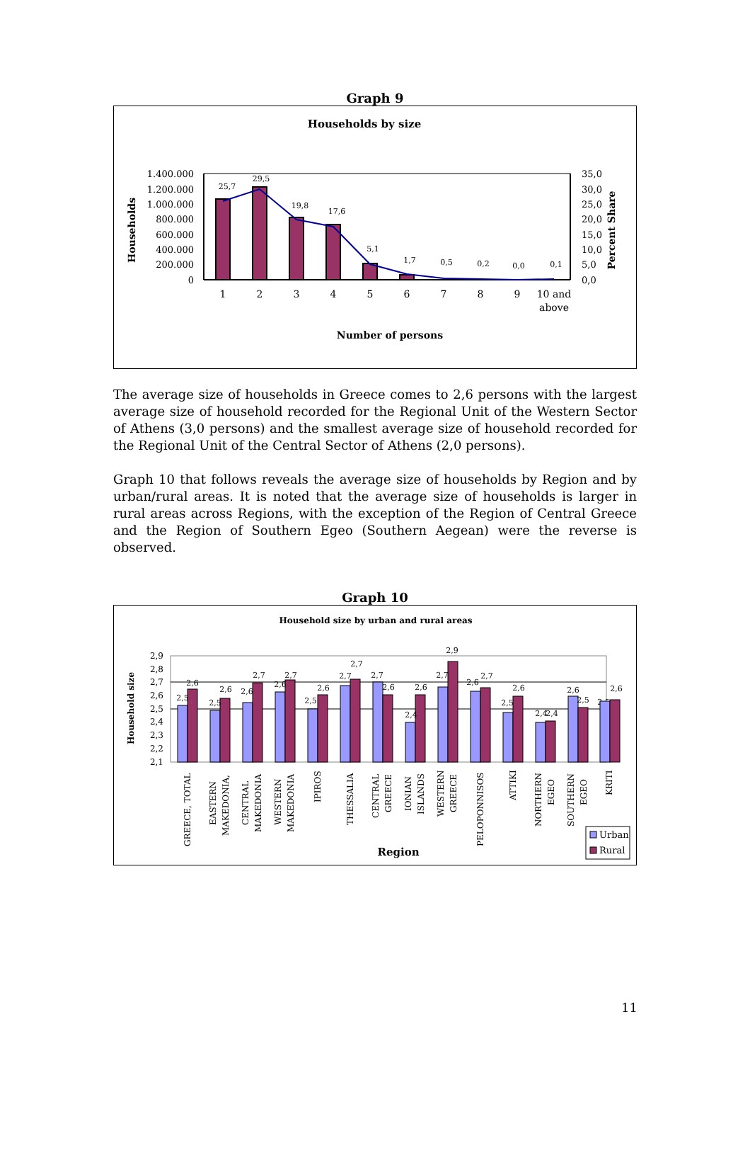Graph 9
Households by size
Households
Percent Share
1.400.000
1.200.000
1.000.000
800.000
600.000
400.000
200.000
0
35,0
30,0
25,0
20,0
15,0
10,0
5,0
0,0
25,7
29,5
19,8
17,6
5,1
1,7
0,5
0,2
0,0
0,1
1
2
3
4
5
6
7
8
9
10 and
above
Number of persons
The average size of households in Greece comes to 2,6 persons with the largest average size of household recorded for the Regional Unit of the Western Sector of Athens (3,0 persons) and the smallest average size of household recorded for the Regional Unit of the Central Sector of Athens (2,0 persons).
Graph 10 that follows reveals the average size of households by Region and by urban/rural areas. It is noted that the average size of households is larger in rural areas across Regions, with the exception of the Region of Central Greece and the Region of Southern Egeo (Southern Aegean) were the reverse is observed.
Graph 10
Household size by urban and rural areas
Household size
2,9
2,8
2,7
2,6
2,5
2,4
2,3
2,2
2,1
2,5
2,6
2,6
2,5
2,6
2,7
2,6
2,7
2,5
2,6
2,7
2,7
2,7
2,6
2,4
2,6
2,7
2,9
2,6
2,7
2,5
2,6
2,4
2,4
2,6
2,5
2,5
2,6
GREECE, TOTAL
EASTERN
MAKEDONIA,
CENTRAL
MAKEDONIA
WESTERN
MAKEDONIA
IPIROS
THESSALIA
CENTRAL
GREECE
IONIAN
ISLANDS
WESTERN
GREECE
PELOPONNISOS
ATTIKI
NORTHERN
EGEO
SOUTHERN
EGEO
KRITI
Region
Urban
Rural
11